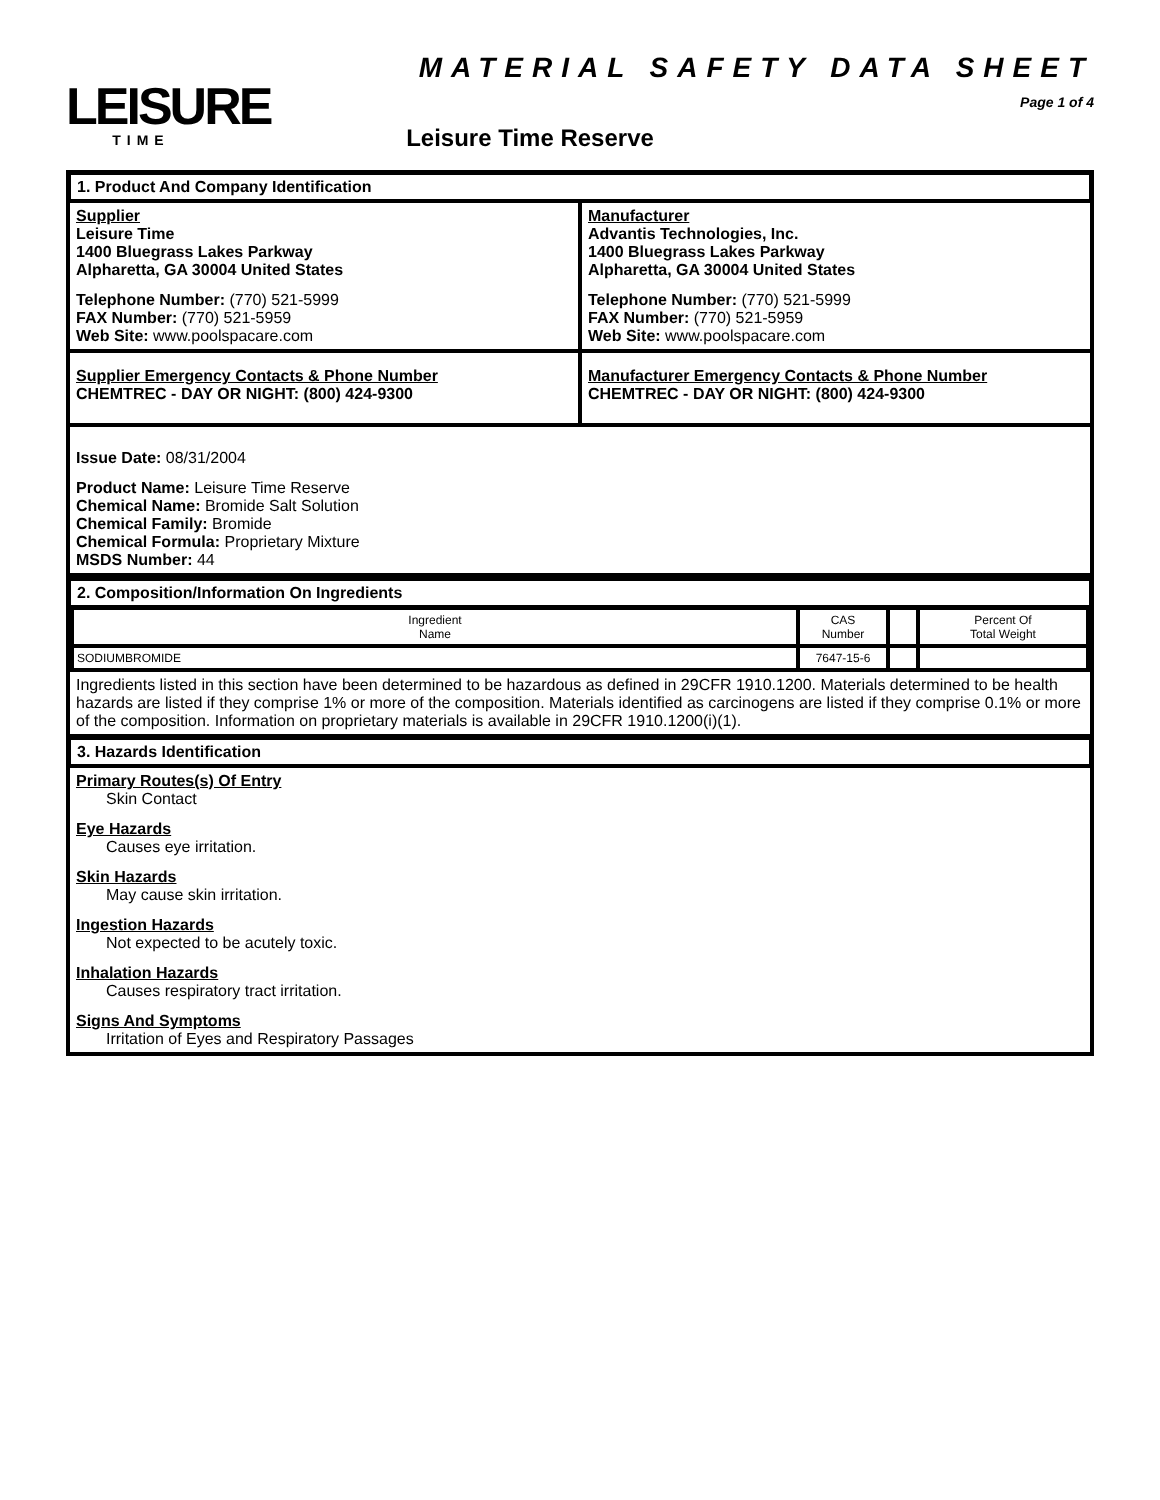LEISURE
TIME
MATERIAL SAFETY DATA SHEET
Page 1 of 4
Leisure Time Reserve
1. Product And Company Identification
Supplier
Leisure Time
1400 Bluegrass Lakes Parkway
Alpharetta, GA 30004 United States
Telephone Number: (770) 521-5999
FAX Number: (770) 521-5959
Web Site: www.poolspacare.com
Manufacturer
Advantis Technologies, Inc.
1400 Bluegrass Lakes Parkway
Alpharetta, GA 30004 United States
Telephone Number: (770) 521-5999
FAX Number: (770) 521-5959
Web Site: www.poolspacare.com
Supplier Emergency Contacts & Phone Number
CHEMTREC - DAY OR NIGHT: (800) 424-9300
Manufacturer Emergency Contacts & Phone Number
CHEMTREC - DAY OR NIGHT: (800) 424-9300
Issue Date: 08/31/2004
Product Name: Leisure Time Reserve
Chemical Name: Bromide Salt Solution
Chemical Family: Bromide
Chemical Formula: Proprietary Mixture
MSDS Number: 44
2. Composition/Information On Ingredients
| Ingredient Name | CAS Number | | Percent Of Total Weight |
| --- | --- | --- | --- |
| SODIUMBROMIDE | 7647-15-6 | | |
Ingredients listed in this section have been determined to be hazardous as defined in 29CFR 1910.1200. Materials determined to be health hazards are listed if they comprise 1% or more of the composition. Materials identified as carcinogens are listed if they comprise 0.1% or more of the composition. Information on proprietary materials is available in 29CFR 1910.1200(i)(1).
3. Hazards Identification
Primary Routes(s) Of Entry
Skin Contact
Eye Hazards
Causes eye irritation.
Skin Hazards
May cause skin irritation.
Ingestion Hazards
Not expected to be acutely toxic.
Inhalation Hazards
Causes respiratory tract irritation.
Signs And Symptoms
Irritation of Eyes and Respiratory Passages